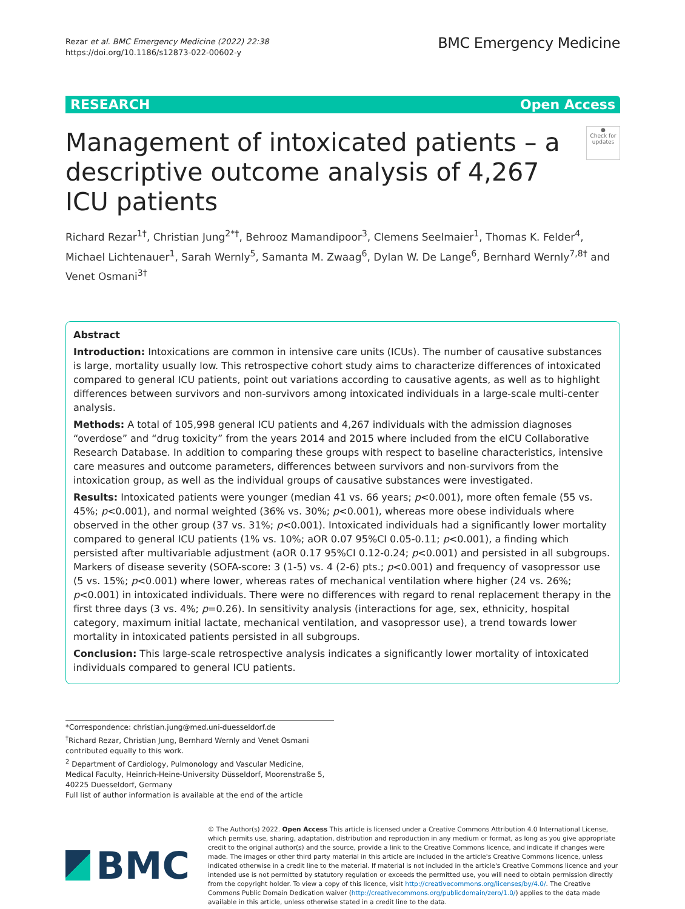Rezar et al. BMC Emergency Medicine (2022) 22:38
https://doi.org/10.1186/s12873-022-00602-y
BMC Emergency Medicine
RESEARCH Open Access
●
Check for updates
Management of intoxicated patients – a descriptive outcome analysis of 4,267 ICU patients
Richard Rezar<sup>1†</sup>, Christian Jung<sup>2*†</sup>, Behrooz Mamandipoor<sup>3</sup>, Clemens Seelmaier<sup>1</sup>, Thomas K. Felder<sup>4</sup>, Michael Lichtenauer<sup>1</sup>, Sarah Wernly<sup>5</sup>, Samanta M. Zwaag<sup>6</sup>, Dylan W. De Lange<sup>6</sup>, Bernhard Wernly<sup>7,8†</sup> and Venet Osmani<sup>3†</sup>
Abstract
Introduction: Intoxications are common in intensive care units (ICUs). The number of causative substances is large, mortality usually low. This retrospective cohort study aims to characterize differences of intoxicated compared to general ICU patients, point out variations according to causative agents, as well as to highlight differences between survivors and non-survivors among intoxicated individuals in a large-scale multi-center analysis.
Methods: A total of 105,998 general ICU patients and 4,267 individuals with the admission diagnoses “overdose” and “drug toxicity” from the years 2014 and 2015 where included from the eICU Collaborative Research Database. In addition to comparing these groups with respect to baseline characteristics, intensive care measures and outcome parameters, differences between survivors and non-survivors from the intoxication group, as well as the individual groups of causative substances were investigated.
Results: Intoxicated patients were younger (median 41 vs. 66 years; p<0.001), more often female (55 vs. 45%; p<0.001), and normal weighted (36% vs. 30%; p<0.001), whereas more obese individuals where observed in the other group (37 vs. 31%; p<0.001). Intoxicated individuals had a significantly lower mortality compared to general ICU patients (1% vs. 10%; aOR 0.07 95%CI 0.05-0.11; p<0.001), a finding which persisted after multivariable adjustment (aOR 0.17 95%CI 0.12-0.24; p<0.001) and persisted in all subgroups. Markers of disease severity (SOFA-score: 3 (1-5) vs. 4 (2-6) pts.; p<0.001) and frequency of vasopressor use (5 vs. 15%; p<0.001) where lower, whereas rates of mechanical ventilation where higher (24 vs. 26%; p<0.001) in intoxicated individuals. There were no differences with regard to renal replacement therapy in the first three days (3 vs. 4%; p=0.26). In sensitivity analysis (interactions for age, sex, ethnicity, hospital category, maximum initial lactate, mechanical ventilation, and vasopressor use), a trend towards lower mortality in intoxicated patients persisted in all subgroups.
Conclusion: This large-scale retrospective analysis indicates a significantly lower mortality of intoxicated individuals compared to general ICU patients.
*Correspondence: christian.jung@med.uni-duesseldorf.de
<sup>†</sup> Richard Rezar, Christian Jung, Bernhard Wernly and Venet Osmani contributed equally to this work.
<sup>2</sup> Department of Cardiology, Pulmonology and Vascular Medicine, Medical Faculty, Heinrich-Heine-University Düsseldorf, Moorenstraße 5, 40225 Duesseldorf, Germany
Full list of author information is available at the end of the article
BMC
© The Author(s) 2022. Open Access This article is licensed under a Creative Commons Attribution 4.0 International License, which permits use, sharing, adaptation, distribution and reproduction in any medium or format, as long as you give appropriate credit to the original author(s) and the source, provide a link to the Creative Commons licence, and indicate if changes were made. The images or other third party material in this article are included in the article's Creative Commons licence, unless indicated otherwise in a credit line to the material. If material is not included in the article's Creative Commons licence and your intended use is not permitted by statutory regulation or exceeds the permitted use, you will need to obtain permission directly from the copyright holder. To view a copy of this licence, visit http://creativecommons.org/licenses/by/4.0/. The Creative Commons Public Domain Dedication waiver (http://creativecommons.org/publicdomain/zero/1.0/) applies to the data made available in this article, unless otherwise stated in a credit line to the data.